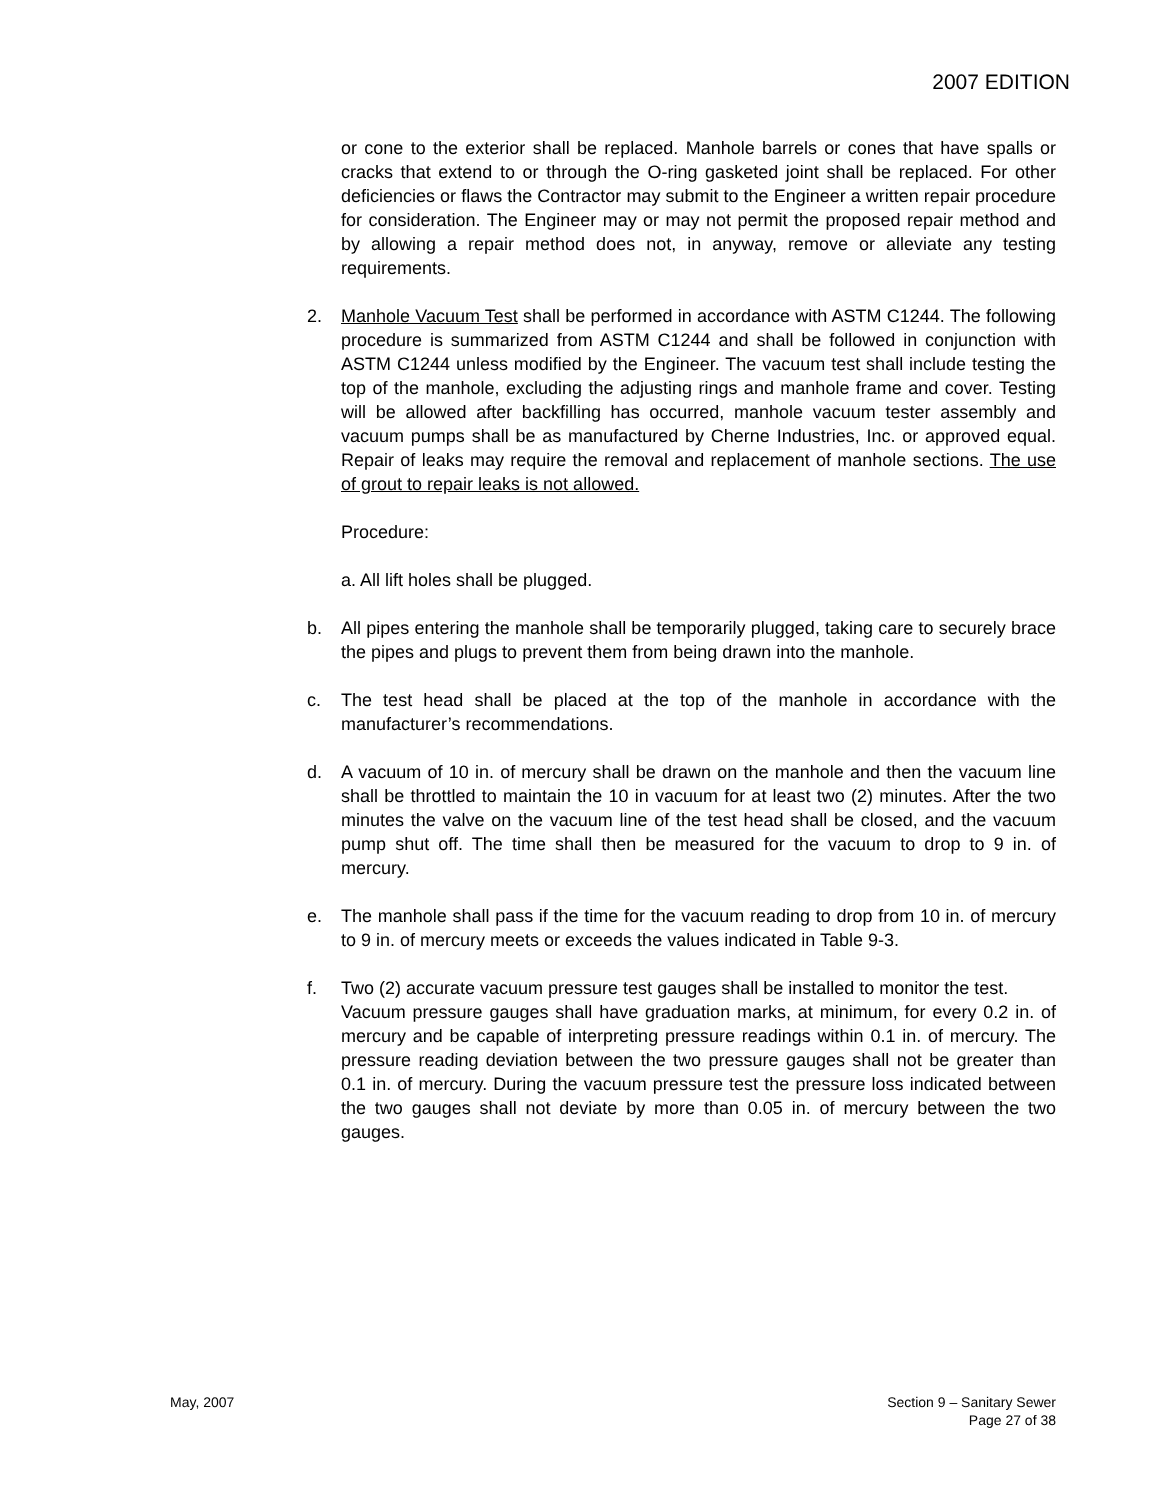2007 EDITION
or cone to the exterior shall be replaced. Manhole barrels or cones that have spalls or cracks that extend to or through the O-ring gasketed joint shall be replaced. For other deficiencies or flaws the Contractor may submit to the Engineer a written repair procedure for consideration. The Engineer may or may not permit the proposed repair method and by allowing a repair method does not, in anyway, remove or alleviate any testing requirements.
2. Manhole Vacuum Test shall be performed in accordance with ASTM C1244. The following procedure is summarized from ASTM C1244 and shall be followed in conjunction with ASTM C1244 unless modified by the Engineer. The vacuum test shall include testing the top of the manhole, excluding the adjusting rings and manhole frame and cover. Testing will be allowed after backfilling has occurred, manhole vacuum tester assembly and vacuum pumps shall be as manufactured by Cherne Industries, Inc. or approved equal. Repair of leaks may require the removal and replacement of manhole sections. The use of grout to repair leaks is not allowed.
Procedure:
a. All lift holes shall be plugged.
b. All pipes entering the manhole shall be temporarily plugged, taking care to securely brace the pipes and plugs to prevent them from being drawn into the manhole.
c. The test head shall be placed at the top of the manhole in accordance with the manufacturer’s recommendations.
d. A vacuum of 10 in. of mercury shall be drawn on the manhole and then the vacuum line shall be throttled to maintain the 10 in vacuum for at least two (2) minutes. After the two minutes the valve on the vacuum line of the test head shall be closed, and the vacuum pump shut off. The time shall then be measured for the vacuum to drop to 9 in. of mercury.
e. The manhole shall pass if the time for the vacuum reading to drop from 10 in. of mercury to 9 in. of mercury meets or exceeds the values indicated in Table 9-3.
f. Two (2) accurate vacuum pressure test gauges shall be installed to monitor the test.
Vacuum pressure gauges shall have graduation marks, at minimum, for every 0.2 in. of mercury and be capable of interpreting pressure readings within 0.1 in. of mercury. The pressure reading deviation between the two pressure gauges shall not be greater than 0.1 in. of mercury. During the vacuum pressure test the pressure loss indicated between the two gauges shall not deviate by more than 0.05 in. of mercury between the two gauges.
May, 2007 Section 9 – Sanitary Sewer
Page 27 of 38